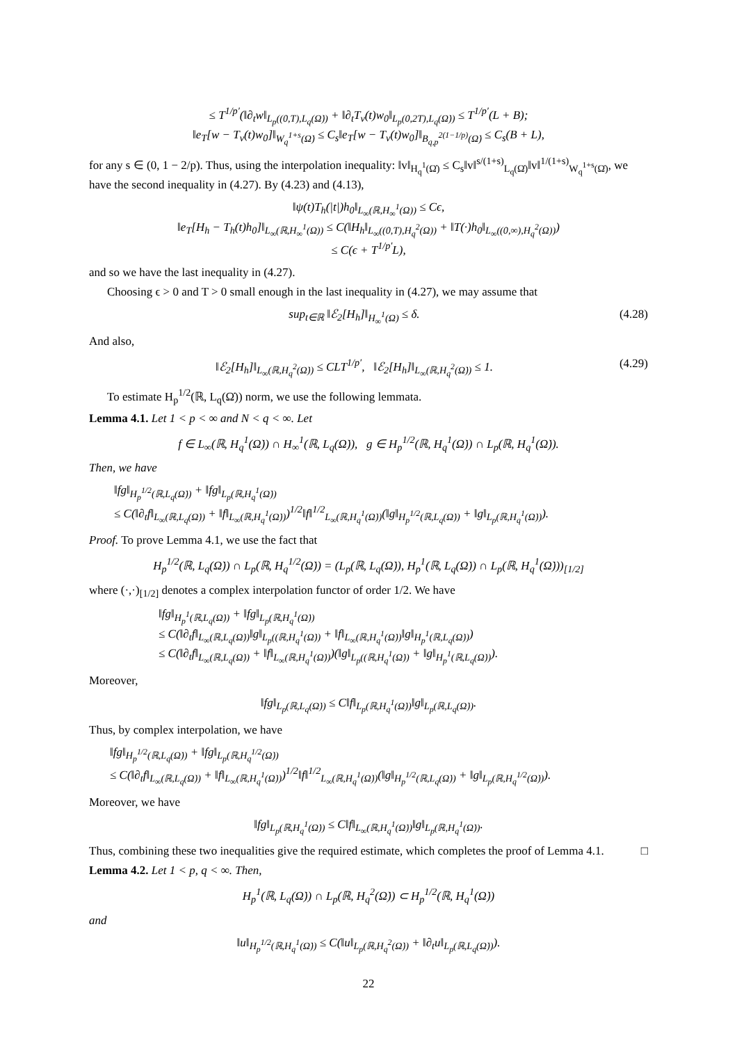≤ T<sup>1/p′</sup>(‖∂<sub>t</sub>w‖<sub>L<sub>p</sub>((0,T),L<sub>q</sub>(Ω̇))</sub> + ‖∂<sub>t</sub>T<sub>v</sub>(t)w<sub>0</sub>‖<sub>L<sub>p</sub>(0,2T),L<sub>q</sub>(Ω̇))</sub> ≤ T<sup>1/p′</sup>(L + B);
‖e<sub>T</sub>[w − T<sub>v</sub>(t)w<sub>0</sub>]‖<sub>W<sub>q</sub><sup>1+s</sup>(Ω̇)</sub> ≤ C<sub>s</sub>‖e<sub>T</sub>[w − T<sub>v</sub>(t)w<sub>0</sub>]‖<sub>B<sub>q,p</sub><sup>2(1−1/p)</sup>(Ω̇)</sub> ≤ C<sub>s</sub>(B + L),
for any s ∈ (0, 1 − 2/p). Thus, using the interpolation inequality: ‖v‖<sub>H<sub>q</sub><sup>1</sup>(Ω̇)</sub> ≤ C<sub>s</sub>‖v‖<sup>s/(1+s)</sup><sub>L<sub>q</sub>(Ω̇)</sub>‖v‖<sup>1/(1+s)</sup><sub>W<sub>q</sub><sup>1+s</sup>(Ω̇)</sub>, we have the second inequality in (4.27). By (4.23) and (4.13),
‖ψ(t)T<sub>h</sub>(|t|)h<sub>0</sub>‖<sub>L<sub>∞</sub>(ℝ,H<sub>∞</sub><sup>1</sup>(Ω))</sub> ≤ Cϵ,
‖e<sub>T</sub>[H<sub>h</sub> − T<sub>h</sub>(t)h<sub>0</sub>]‖<sub>L<sub>∞</sub>(ℝ,H<sub>∞</sub><sup>1</sup>(Ω))</sub> ≤ C(‖H<sub>h</sub>‖<sub>L<sub>∞</sub>((0,T),H<sub>q</sub><sup>2</sup>(Ω))</sub> + ‖T(·)h<sub>0</sub>‖<sub>L<sub>∞</sub>((0,∞),H<sub>q</sub><sup>2</sup>(Ω))</sub>)
≤ C(ϵ + T<sup>1/p′</sup>L),
and so we have the last inequality in (4.27).
Choosing ϵ > 0 and T > 0 small enough in the last inequality in (4.27), we may assume that
sup<sub>t∈ℝ</sub> ‖ℰ<sub>2</sub>[H<sub>h</sub>]‖<sub>H<sub>∞</sub><sup>1</sup>(Ω)</sub> ≤ δ. (4.28)
And also,
‖ℰ<sub>2</sub>[H<sub>h</sub>]‖<sub>L<sub>∞</sub>(ℝ,H<sub>q</sub><sup>2</sup>(Ω̇))</sub> ≤ CLT<sup>1/p′</sup>, ‖ℰ<sub>2</sub>[H<sub>h</sub>]‖<sub>L<sub>∞</sub>(ℝ,H<sub>q</sub><sup>2</sup>(Ω̇))</sub> ≤ 1. (4.29)
To estimate H<sub>p</sub><sup>1/2</sup>(ℝ, L<sub>q</sub>(Ω̇)) norm, we use the following lemmata.
Lemma 4.1. Let 1 < p < ∞ and N < q < ∞. Let
f ∈ L<sub>∞</sub>(ℝ, H<sub>q</sub><sup>1</sup>(Ω̇)) ∩ H<sub>∞</sub><sup>1</sup>(ℝ, L<sub>q</sub>(Ω̇)), g ∈ H<sub>p</sub><sup>1/2</sup>(ℝ, H<sub>q</sub><sup>1</sup>(Ω̇)) ∩ L<sub>p</sub>(ℝ, H<sub>q</sub><sup>1</sup>(Ω̇)).
Then, we have
‖fg‖<sub>H<sub>p</sub><sup>1/2</sup>(ℝ,L<sub>q</sub>(Ω̇))</sub> + ‖fg‖<sub>L<sub>p</sub>(ℝ,H<sub>q</sub><sup>1</sup>(Ω̇))</sub>
≤ C(‖∂<sub>t</sub>f‖<sub>L<sub>∞</sub>(ℝ,L<sub>q</sub>(Ω̇))</sub> + ‖f‖<sub>L<sub>∞</sub>(ℝ,H<sub>q</sub><sup>1</sup>(Ω̇))</sub>)<sup>1/2</sup>‖f‖<sup>1/2</sup><sub>L<sub>∞</sub>(ℝ,H<sub>q</sub><sup>1</sup>(Ω̇))</sub>(‖g‖<sub>H<sub>p</sub><sup>1/2</sup>(ℝ,L<sub>q</sub>(Ω̇))</sub> + ‖g‖<sub>L<sub>p</sub>(ℝ,H<sub>q</sub><sup>1</sup>(Ω̇))</sub>).
Proof. To prove Lemma 4.1, we use the fact that
H<sub>p</sub><sup>1/2</sup>(ℝ, L<sub>q</sub>(Ω̇)) ∩ L<sub>p</sub>(ℝ, H<sub>q</sub><sup>1/2</sup>(Ω̇)) = (L<sub>p</sub>(ℝ, L<sub>q</sub>(Ω̇)), H<sub>p</sub><sup>1</sup>(ℝ, L<sub>q</sub>(Ω̇)) ∩ L<sub>p</sub>(ℝ, H<sub>q</sub><sup>1</sup>(Ω̇)))<sub>[1/2]</sub>
where (·,·)<sub>[1/2]</sub> denotes a complex interpolation functor of order 1/2. We have
‖fg‖<sub>H<sub>p</sub><sup>1</sup>(ℝ,L<sub>q</sub>(Ω̇))</sub> + ‖fg‖<sub>L<sub>p</sub>(ℝ,H<sub>q</sub><sup>1</sup>(Ω̇))</sub>
≤ C(‖∂<sub>t</sub>f‖<sub>L<sub>∞</sub>(ℝ,L<sub>q</sub>(Ω̇))</sub>‖g‖<sub>L<sub>p</sub>((ℝ,H<sub>q</sub><sup>1</sup>(Ω̇))</sub> + ‖f‖<sub>L<sub>∞</sub>(ℝ,H<sub>q</sub><sup>1</sup>(Ω̇))</sub>‖g‖<sub>H<sub>p</sub><sup>1</sup>(ℝ,L<sub>q</sub>(Ω̇))</sub>)
≤ C(‖∂<sub>t</sub>f‖<sub>L<sub>∞</sub>(ℝ,L<sub>q</sub>(Ω̇))</sub> + ‖f‖<sub>L<sub>∞</sub>(ℝ,H<sub>q</sub><sup>1</sup>(Ω̇))</sub>)(‖g‖<sub>L<sub>p</sub>((ℝ,H<sub>q</sub><sup>1</sup>(Ω̇))</sub> + ‖g‖<sub>H<sub>p</sub><sup>1</sup>(ℝ,L<sub>q</sub>(Ω̇))</sub>).
Moreover,
‖fg‖<sub>L<sub>p</sub>(ℝ,L<sub>q</sub>(Ω̇))</sub> ≤ C‖f‖<sub>L<sub>p</sub>(ℝ,H<sub>q</sub><sup>1</sup>(Ω̇))</sub>‖g‖<sub>L<sub>p</sub>(ℝ,L<sub>q</sub>(Ω̇))</sub>.
Thus, by complex interpolation, we have
‖fg‖<sub>H<sub>p</sub><sup>1/2</sup>(ℝ,L<sub>q</sub>(Ω̇))</sub> + ‖fg‖<sub>L<sub>p</sub>(ℝ,H<sub>q</sub><sup>1/2</sup>(Ω̇))</sub>
≤ C(‖∂<sub>t</sub>f‖<sub>L<sub>∞</sub>(ℝ,L<sub>q</sub>(Ω̇))</sub> + ‖f‖<sub>L<sub>∞</sub>(ℝ,H<sub>q</sub><sup>1</sup>(Ω̇))</sub>)<sup>1/2</sup>‖f‖<sup>1/2</sup><sub>L<sub>∞</sub>(ℝ,H<sub>q</sub><sup>1</sup>(Ω̇))</sub>(‖g‖<sub>H<sub>p</sub><sup>1/2</sup>(ℝ,L<sub>q</sub>(Ω̇))</sub> + ‖g‖<sub>L<sub>p</sub>(ℝ,H<sub>q</sub><sup>1/2</sup>(Ω̇))</sub>).
Moreover, we have
‖fg‖<sub>L<sub>p</sub>(ℝ,H<sub>q</sub><sup>1</sup>(Ω̇))</sub> ≤ C‖f‖<sub>L<sub>∞</sub>(ℝ,H<sub>q</sub><sup>1</sup>(Ω̇))</sub>‖g‖<sub>L<sub>p</sub>(ℝ,H<sub>q</sub><sup>1</sup>(Ω̇))</sub>.
Thus, combining these two inequalities give the required estimate, which completes the proof of Lemma 4.1. □
Lemma 4.2. Let 1 < p, q < ∞. Then,
H<sub>p</sub><sup>1</sup>(ℝ, L<sub>q</sub>(Ω̇)) ∩ L<sub>p</sub>(ℝ, H<sub>q</sub><sup>2</sup>(Ω̇)) ⊂ H<sub>p</sub><sup>1/2</sup>(ℝ, H<sub>q</sub><sup>1</sup>(Ω̇))
and
‖u‖<sub>H<sub>p</sub><sup>1/2</sup>(ℝ,H<sub>q</sub><sup>1</sup>(Ω̇))</sub> ≤ C(‖u‖<sub>L<sub>p</sub>(ℝ,H<sub>q</sub><sup>2</sup>(Ω̇))</sub> + ‖∂<sub>t</sub>u‖<sub>L<sub>p</sub>(ℝ,L<sub>q</sub>(Ω̇))</sub>).
22